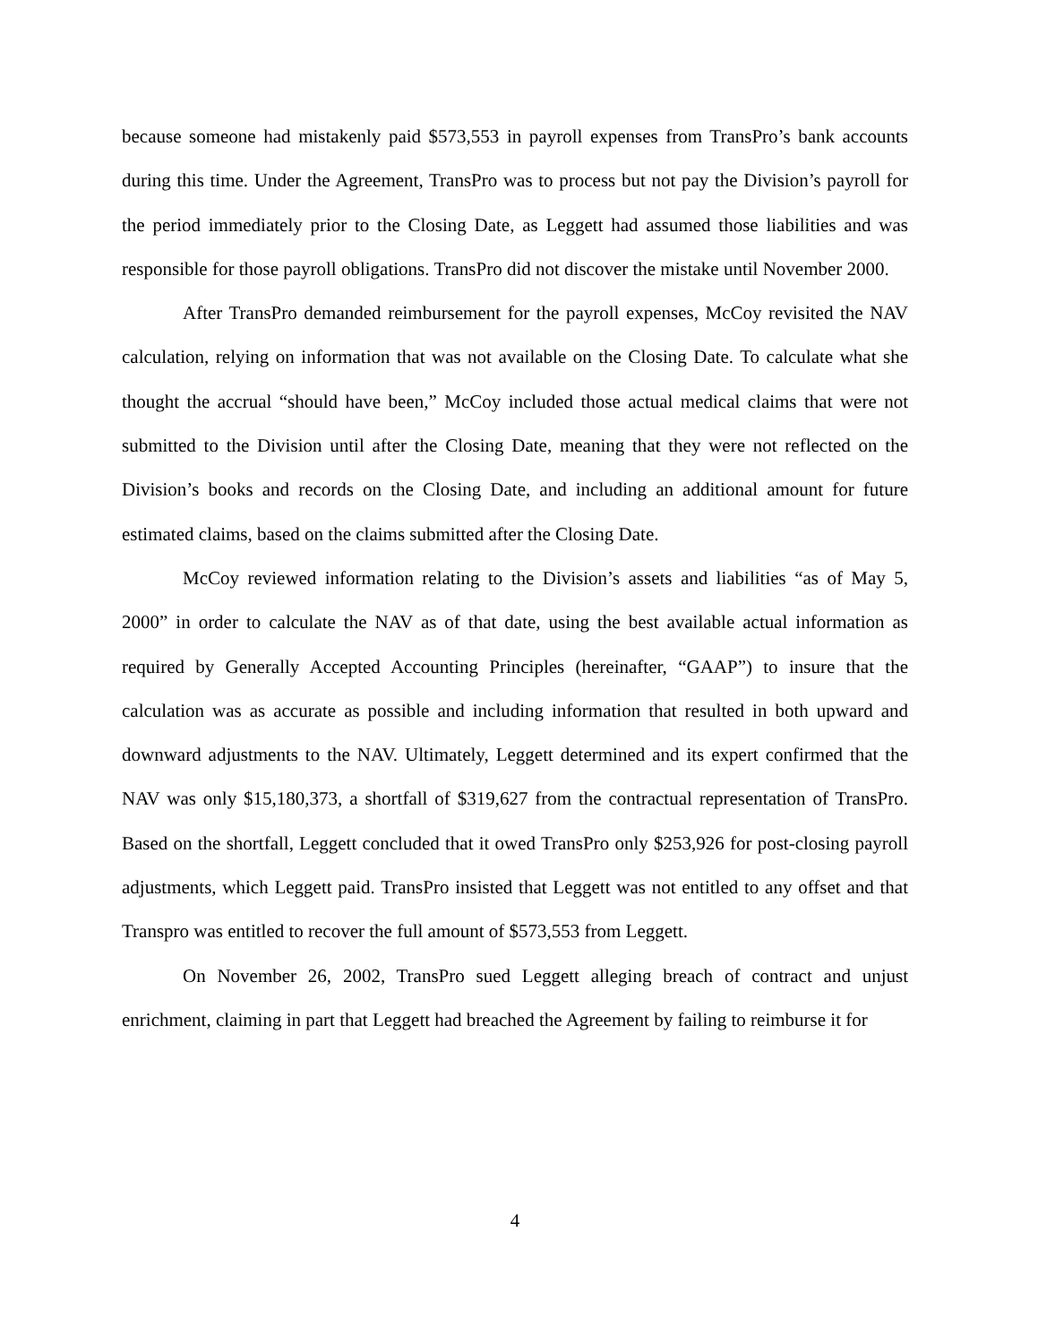because someone had mistakenly paid $573,553 in payroll expenses from TransPro’s bank accounts during this time. Under the Agreement, TransPro was to process but not pay the Division’s payroll for the period immediately prior to the Closing Date, as Leggett had assumed those liabilities and was responsible for those payroll obligations. TransPro did not discover the mistake until November 2000.
After TransPro demanded reimbursement for the payroll expenses, McCoy revisited the NAV calculation, relying on information that was not available on the Closing Date. To calculate what she thought the accrual “should have been,” McCoy included those actual medical claims that were not submitted to the Division until after the Closing Date, meaning that they were not reflected on the Division’s books and records on the Closing Date, and including an additional amount for future estimated claims, based on the claims submitted after the Closing Date.
McCoy reviewed information relating to the Division’s assets and liabilities “as of May 5, 2000” in order to calculate the NAV as of that date, using the best available actual information as required by Generally Accepted Accounting Principles (hereinafter, “GAAP”) to insure that the calculation was as accurate as possible and including information that resulted in both upward and downward adjustments to the NAV. Ultimately, Leggett determined and its expert confirmed that the NAV was only $15,180,373, a shortfall of $319,627 from the contractual representation of TransPro. Based on the shortfall, Leggett concluded that it owed TransPro only $253,926 for post-closing payroll adjustments, which Leggett paid. TransPro insisted that Leggett was not entitled to any offset and that Transpro was entitled to recover the full amount of $573,553 from Leggett.
On November 26, 2002, TransPro sued Leggett alleging breach of contract and unjust enrichment, claiming in part that Leggett had breached the Agreement by failing to reimburse it for
4